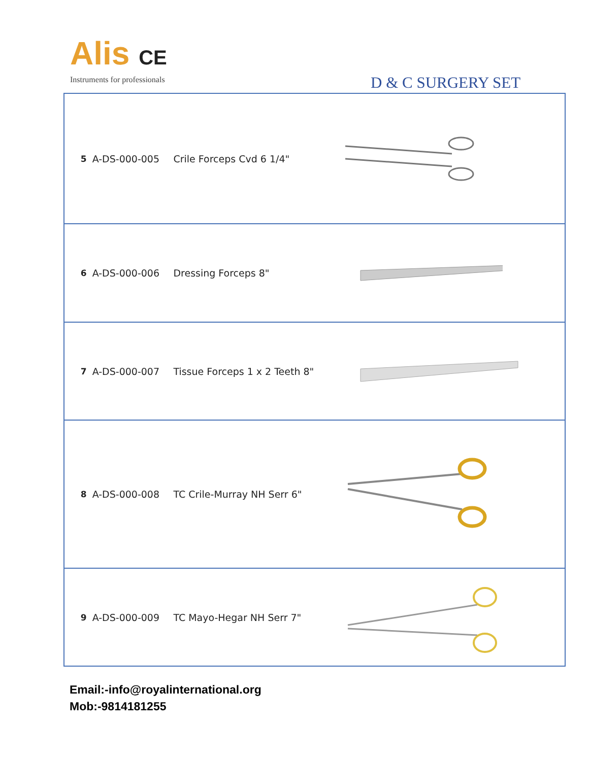Alis CE
Instruments for professionals
D & C SURGERY SET
| 5 | A-DS-000-005 | Crile Forceps Cvd 6 1/4" | |
| 6 | A-DS-000-006 | Dressing Forceps 8" | |
| 7 | A-DS-000-007 | Tissue Forceps 1 x 2 Teeth 8" | |
| 8 | A-DS-000-008 | TC Crile-Murray NH Serr 6" | |
| 9 | A-DS-000-009 | TC Mayo-Hegar NH Serr 7" | |
Email:-info@royalinternational.org
Mob:-9814181255